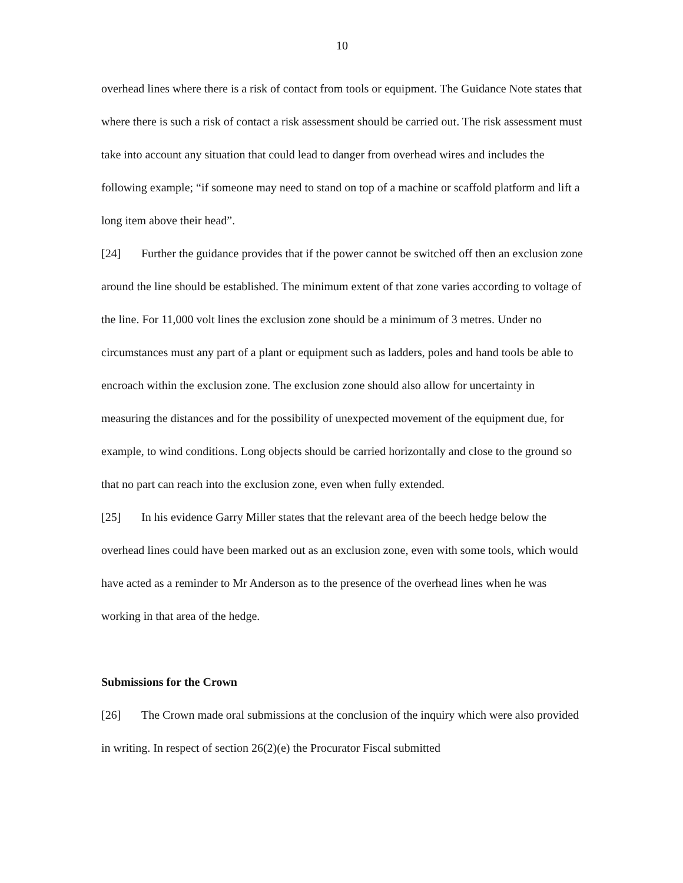10
overhead lines where there is a risk of contact from tools or equipment. The Guidance Note states that where there is such a risk of contact a risk assessment should be carried out. The risk assessment must take into account any situation that could lead to danger from overhead wires and includes the following example; “if someone may need to stand on top of a machine or scaffold platform and lift a long item above their head”.
[24] Further the guidance provides that if the power cannot be switched off then an exclusion zone around the line should be established. The minimum extent of that zone varies according to voltage of the line. For 11,000 volt lines the exclusion zone should be a minimum of 3 metres. Under no circumstances must any part of a plant or equipment such as ladders, poles and hand tools be able to encroach within the exclusion zone. The exclusion zone should also allow for uncertainty in measuring the distances and for the possibility of unexpected movement of the equipment due, for example, to wind conditions. Long objects should be carried horizontally and close to the ground so that no part can reach into the exclusion zone, even when fully extended.
[25] In his evidence Garry Miller states that the relevant area of the beech hedge below the overhead lines could have been marked out as an exclusion zone, even with some tools, which would have acted as a reminder to Mr Anderson as to the presence of the overhead lines when he was working in that area of the hedge.
Submissions for the Crown
[26] The Crown made oral submissions at the conclusion of the inquiry which were also provided in writing. In respect of section 26(2)(e) the Procurator Fiscal submitted